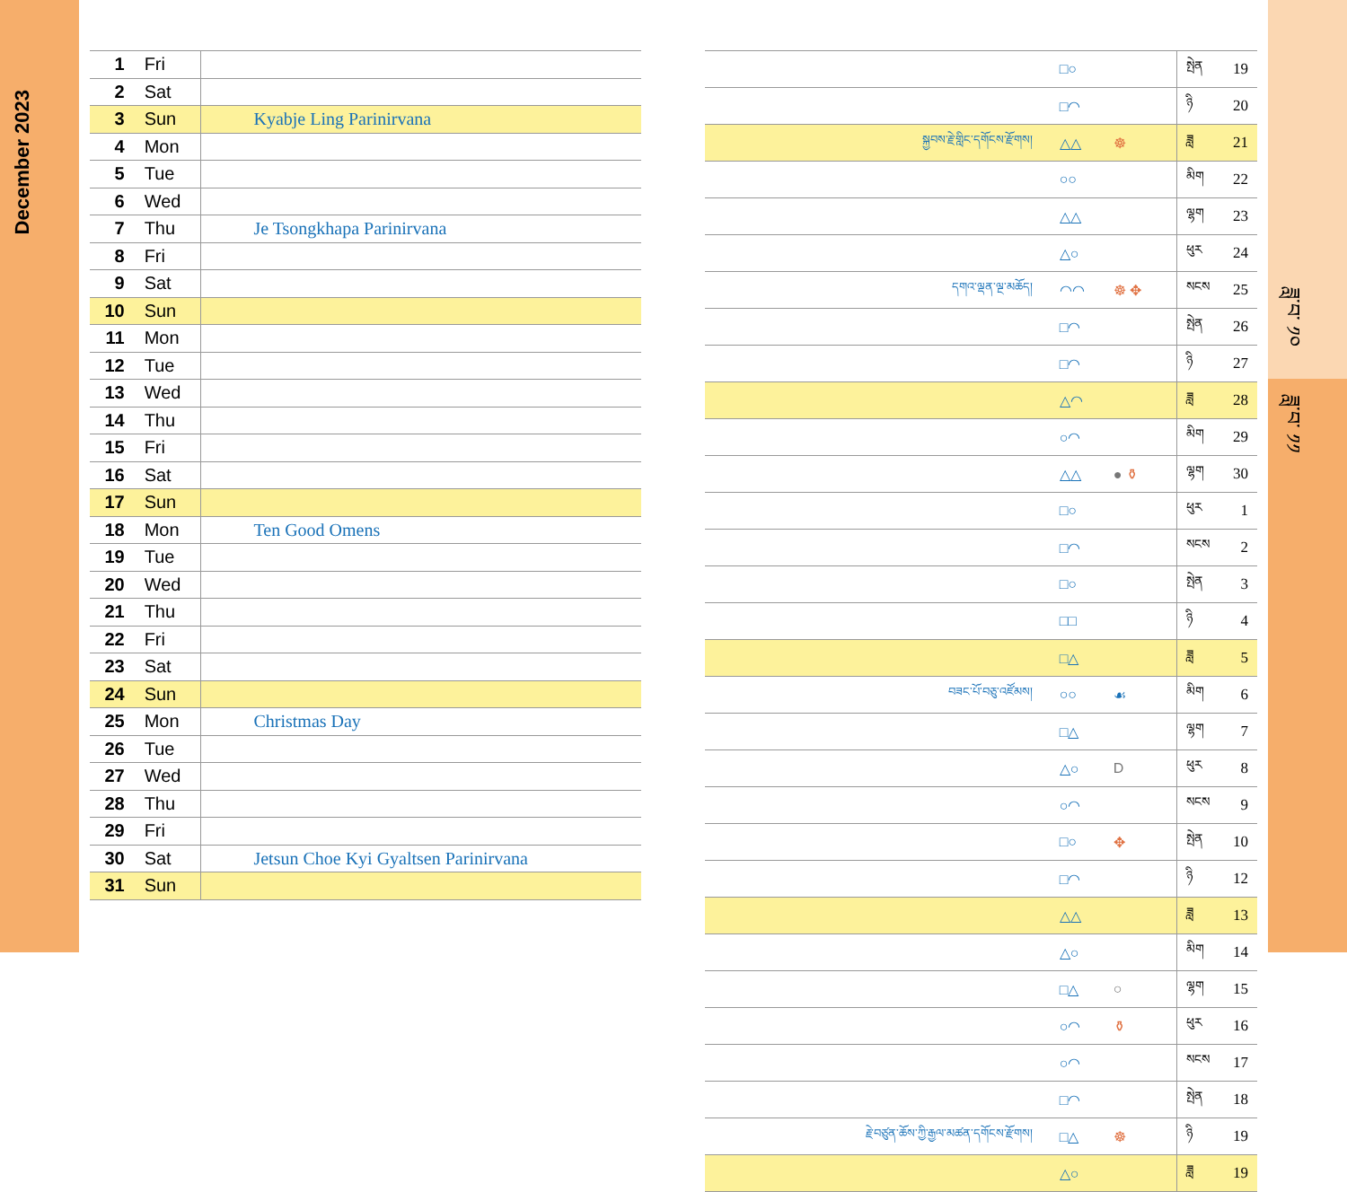December 2023
ཟླ་བ་ ༡༠
ཟླ་བ་ ༡༡
| 1 | Fri | |
| 2 | Sat | |
| 3 | Sun | Kyabje Ling Parinirvana |
| 4 | Mon | |
| 5 | Tue | |
| 6 | Wed | |
| 7 | Thu | Je Tsongkhapa Parinirvana |
| 8 | Fri | |
| 9 | Sat | |
| 10 | Sun | |
| 11 | Mon | |
| 12 | Tue | |
| 13 | Wed | |
| 14 | Thu | |
| 15 | Fri | |
| 16 | Sat | |
| 17 | Sun | |
| 18 | Mon | Ten Good Omens |
| 19 | Tue | |
| 20 | Wed | |
| 21 | Thu | |
| 22 | Fri | |
| 23 | Sat | |
| 24 | Sun | |
| 25 | Mon | Christmas Day |
| 26 | Tue | |
| 27 | Wed | |
| 28 | Thu | |
| 29 | Fri | |
| 30 | Sat | Jetsun Choe Kyi Gyaltsen Parinirvana |
| 31 | Sun | |
| | □○ | | སྤེན | 19 |
| | □◠ | | ཉི | 20 |
| སྐྱབས་རྗེ་གླིང་དགོངས་རྫོགས། | △△ | ☸ | ཟླ | 21 |
| | ○○ | | མིག | 22 |
| | △△ | | ལྷག | 23 |
| | △○ | | ཕུར | 24 |
| དགའ་ལྡན་ལྔ་མཆོད། | ◠◠ | ☸ ✥ | སངས | 25 |
| | □◠ | | སྤེན | 26 |
| | □◠ | | ཉི | 27 |
| | △◠ | | ཟླ | 28 |
| | ○◠ | | མིག | 29 |
| | △△ | ● ⚱ | ལྷག | 30 |
| | □○ | | ཕུར | 1 |
| | □◠ | | སངས | 2 |
| | □○ | | སྤེན | 3 |
| | □□ | | ཉི | 4 |
| | □△ | | ཟླ | 5 |
| བཟང་པོ་བཅུ་འཛོམས། | ○○ | ☙ | མིག | 6 |
| | □△ | | ལྷག | 7 |
| | △○ | D | ཕུར | 8 |
| | ○◠ | | སངས | 9 |
| | □○ | ✥ | སྤེན | 10 |
| | □◠ | | ཉི | 12 |
| | △△ | | ཟླ | 13 |
| | △○ | | མིག | 14 |
| | □△ | ○ | ལྷག | 15 |
| | ○◠ | ⚱ | ཕུར | 16 |
| | ○◠ | | སངས | 17 |
| | □◠ | | སྤེན | 18 |
| རྗེ་བཙུན་ཆོས་ཀྱི་རྒྱལ་མཚན་དགོངས་རྫོགས། | □△ | ☸ | ཉི | 19 |
| | △○ | | ཟླ | 19 |